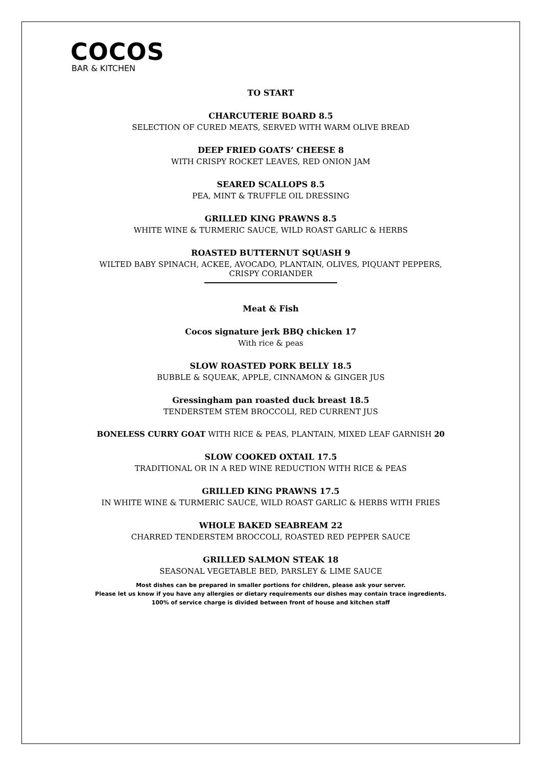COCOS
BAR & KITCHEN
TO START
CHARCUTERIE BOARD 8.5
SELECTION OF CURED MEATS, SERVED WITH WARM OLIVE BREAD
DEEP FRIED GOATS’ CHEESE 8
WITH CRISPY ROCKET LEAVES, RED ONION JAM
SEARED SCALLOPS 8.5
PEA, MINT & TRUFFLE OIL DRESSING
GRILLED KING PRAWNS 8.5
WHITE WINE & TURMERIC SAUCE, WILD ROAST GARLIC & HERBS
ROASTED BUTTERNUT SQUASH 9
WILTED BABY SPINACH, ACKEE, AVOCADO, PLANTAIN, OLIVES, PIQUANT PEPPERS,
CRISPY CORIANDER
Meat & Fish
Cocos signature jerk BBQ chicken 17
With rice & peas
SLOW ROASTED PORK BELLY 18.5
BUBBLE & SQUEAK, APPLE, CINNAMON & GINGER JUS
Gressingham pan roasted duck breast 18.5
TENDERSTEM STEM BROCCOLI, RED CURRENT JUS
BONELESS CURRY GOAT WITH RICE & PEAS, PLANTAIN, MIXED LEAF GARNISH 20
SLOW COOKED OXTAIL 17.5
TRADITIONAL OR IN A RED WINE REDUCTION WITH RICE & PEAS
GRILLED KING PRAWNS 17.5
IN WHITE WINE & TURMERIC SAUCE, WILD ROAST GARLIC & HERBS WITH FRIES
WHOLE BAKED SEABREAM 22
CHARRED TENDERSTEM BROCCOLI, ROASTED RED PEPPER SAUCE
GRILLED SALMON STEAK 18
SEASONAL VEGETABLE BED, PARSLEY & LIME SAUCE
Most dishes can be prepared in smaller portions for children, please ask your server.
Please let us know if you have any allergies or dietary requirements our dishes may contain trace ingredients.
100% of service charge is divided between front of house and kitchen staff